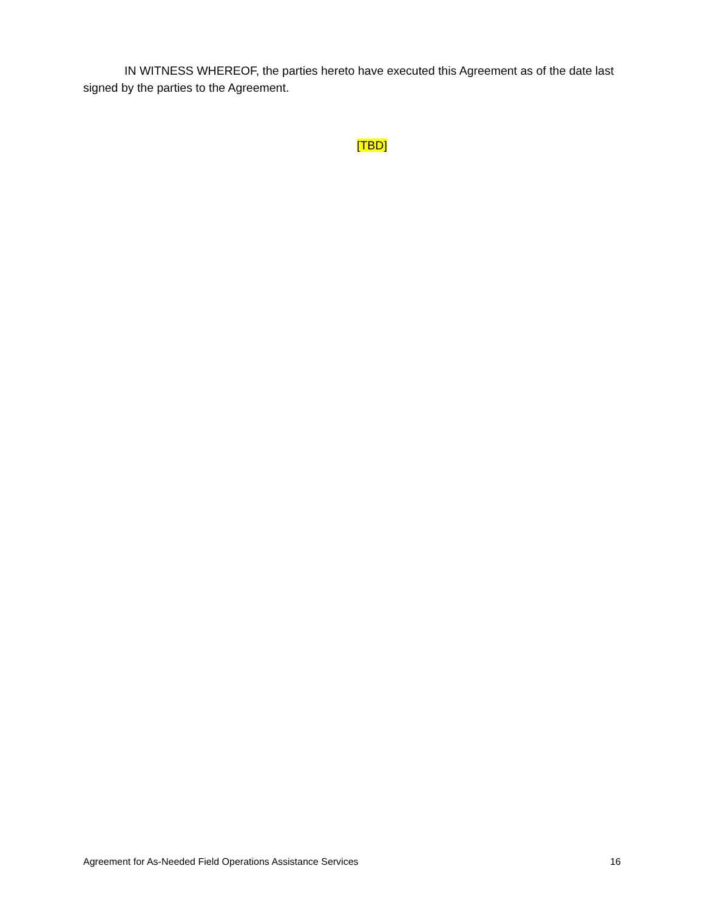IN WITNESS WHEREOF, the parties hereto have executed this Agreement as of the date last signed by the parties to the Agreement.
[TBD]
Agreement for As-Needed Field Operations Assistance Services 16